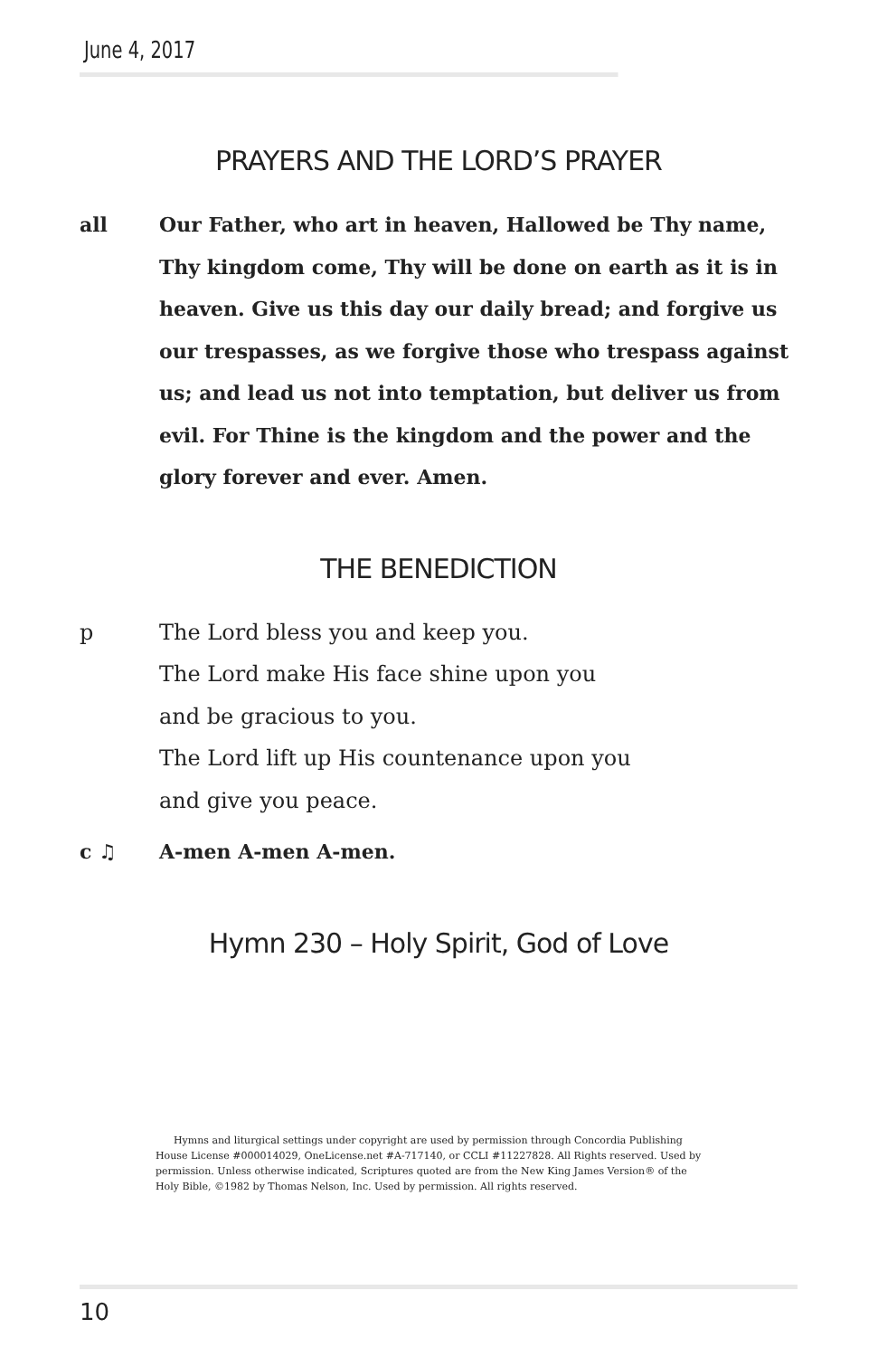June 4, 2017
PRAYERS AND THE LORD’S PRAYER
all Our Father, who art in heaven, Hallowed be Thy name, Thy kingdom come, Thy will be done on earth as it is in heaven. Give us this day our daily bread; and forgive us our trespasses, as we forgive those who trespass against us; and lead us not into temptation, but deliver us from evil. For Thine is the kingdom and the power and the glory forever and ever. Amen.
THE BENEDICTION
p The Lord bless you and keep you.
The Lord make His face shine upon you
and be gracious to you.
The Lord lift up His countenance upon you
and give you peace.
c ♫ A-men A-men A-men.
Hymn 230 – Holy Spirit, God of Love
Hymns and liturgical settings under copyright are used by permission through Concordia Publishing House License #000014029, OneLicense.net #A-717140, or CCLI #11227828. All Rights reserved. Used by permission. Unless otherwise indicated, Scriptures quoted are from the New King James Version® of the Holy Bible, ©1982 by Thomas Nelson, Inc. Used by permission. All rights reserved.
10